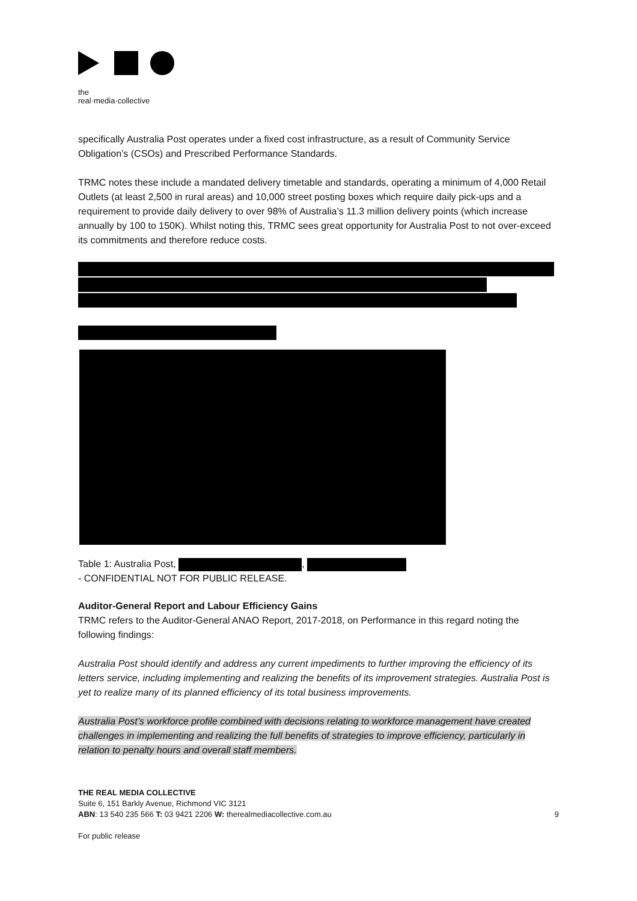the
real·media·collective
specifically Australia Post operates under a fixed cost infrastructure, as a result of Community Service Obligation’s (CSOs) and Prescribed Performance Standards.
TRMC notes these include a mandated delivery timetable and standards, operating a minimum of 4,000 Retail Outlets (at least 2,500 in rural areas) and 10,000 street posting boxes which require daily pick-ups and a requirement to provide daily delivery to over 98% of Australia’s 11.3 million delivery points (which increase annually by 100 to 150K). Whilst noting this, TRMC sees great opportunity for Australia Post to not over-exceed its commitments and therefore reduce costs.
Table 1: Australia Post, ,
- CONFIDENTIAL NOT FOR PUBLIC RELEASE.
Auditor-General Report and Labour Efficiency Gains
TRMC refers to the Auditor-General ANAO Report, 2017-2018, on Performance in this regard noting the following findings:
Australia Post should identify and address any current impediments to further improving the efficiency of its letters service, including implementing and realizing the benefits of its improvement strategies. Australia Post is yet to realize many of its planned efficiency of its total business improvements.
Australia Post’s workforce profile combined with decisions relating to workforce management have created challenges in implementing and realizing the full benefits of strategies to improve efficiency, particularly in relation to penalty hours and overall staff members.
THE REAL MEDIA COLLECTIVE
Suite 6, 151 Barkly Avenue, Richmond VIC 3121
ABN: 13 540 235 566 T: 03 9421 2206 W: therealmediacollective.com.au 9
For public release